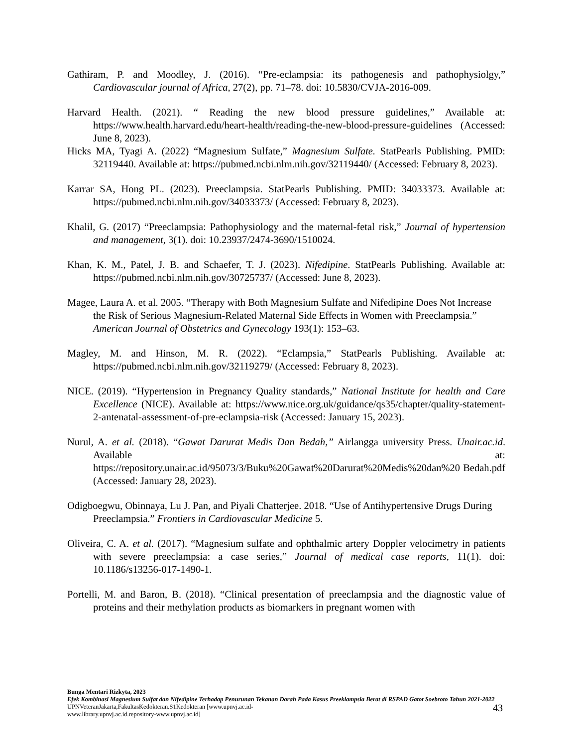Gathiram, P. and Moodley, J. (2016). “Pre-eclampsia: its pathogenesis and pathophysiolgy,” Cardiovascular journal of Africa, 27(2), pp. 71–78. doi: 10.5830/CVJA-2016-009.
Harvard Health. (2021). “ Reading the new blood pressure guidelines,” Available at: https://www.health.harvard.edu/heart-health/reading-the-new-blood-pressure-guidelines (Accessed: June 8, 2023).
Hicks MA, Tyagi A. (2022) “Magnesium Sulfate,” Magnesium Sulfate. StatPearls Publishing. PMID: 32119440. Available at: https://pubmed.ncbi.nlm.nih.gov/32119440/ (Accessed: February 8, 2023).
Karrar SA, Hong PL. (2023). Preeclampsia. StatPearls Publishing. PMID: 34033373. Available at: https://pubmed.ncbi.nlm.nih.gov/34033373/ (Accessed: February 8, 2023).
Khalil, G. (2017) “Preeclampsia: Pathophysiology and the maternal-fetal risk,” Journal of hypertension and management, 3(1). doi: 10.23937/2474-3690/1510024.
Khan, K. M., Patel, J. B. and Schaefer, T. J. (2023). Nifedipine. StatPearls Publishing. Available at: https://pubmed.ncbi.nlm.nih.gov/30725737/ (Accessed: June 8, 2023).
Magee, Laura A. et al. 2005. “Therapy with Both Magnesium Sulfate and Nifedipine Does Not Increase the Risk of Serious Magnesium-Related Maternal Side Effects in Women with Preeclampsia.” American Journal of Obstetrics and Gynecology 193(1): 153–63.
Magley, M. and Hinson, M. R. (2022). “Eclampsia,” StatPearls Publishing. Available at: https://pubmed.ncbi.nlm.nih.gov/32119279/ (Accessed: February 8, 2023).
NICE. (2019). “Hypertension in Pregnancy Quality standards,” National Institute for health and Care Excellence (NICE). Available at: https://www.nice.org.uk/guidance/qs35/chapter/quality-statement-2-antenatal-assessment-of-pre-eclampsia-risk (Accessed: January 15, 2023).
Nurul, A. et al. (2018). “Gawat Darurat Medis Dan Bedah,” Airlangga university Press. Unair.ac.id. Available at: https://repository.unair.ac.id/95073/3/Buku%20Gawat%20Darurat%20Medis%20dan%20 Bedah.pdf (Accessed: January 28, 2023).
Odigboegwu, Obinnaya, Lu J. Pan, and Piyali Chatterjee. 2018. “Use of Antihypertensive Drugs During Preeclampsia.” Frontiers in Cardiovascular Medicine 5.
Oliveira, C. A. et al. (2017). “Magnesium sulfate and ophthalmic artery Doppler velocimetry in patients with severe preeclampsia: a case series,” Journal of medical case reports, 11(1). doi: 10.1186/s13256-017-1490-1.
Portelli, M. and Baron, B. (2018). “Clinical presentation of preeclampsia and the diagnostic value of proteins and their methylation products as biomarkers in pregnant women with
Bunga Mentari Rizkyta, 2023
Efek Kombinasi Magnesium Sulfat dan Nifedipine Terhadap Penurunan Tekanan Darah Pada Kasus Preeklampsia Berat di RSPAD Gatot Soebroto Tahun 2021-2022
UPNVeteranJakarta,FakultasKedokteran.S1Kedokteran [www.upnvj.ac.id-
www.library.upnvj.ac.id.repository-www.upnvj.ac.id]
43